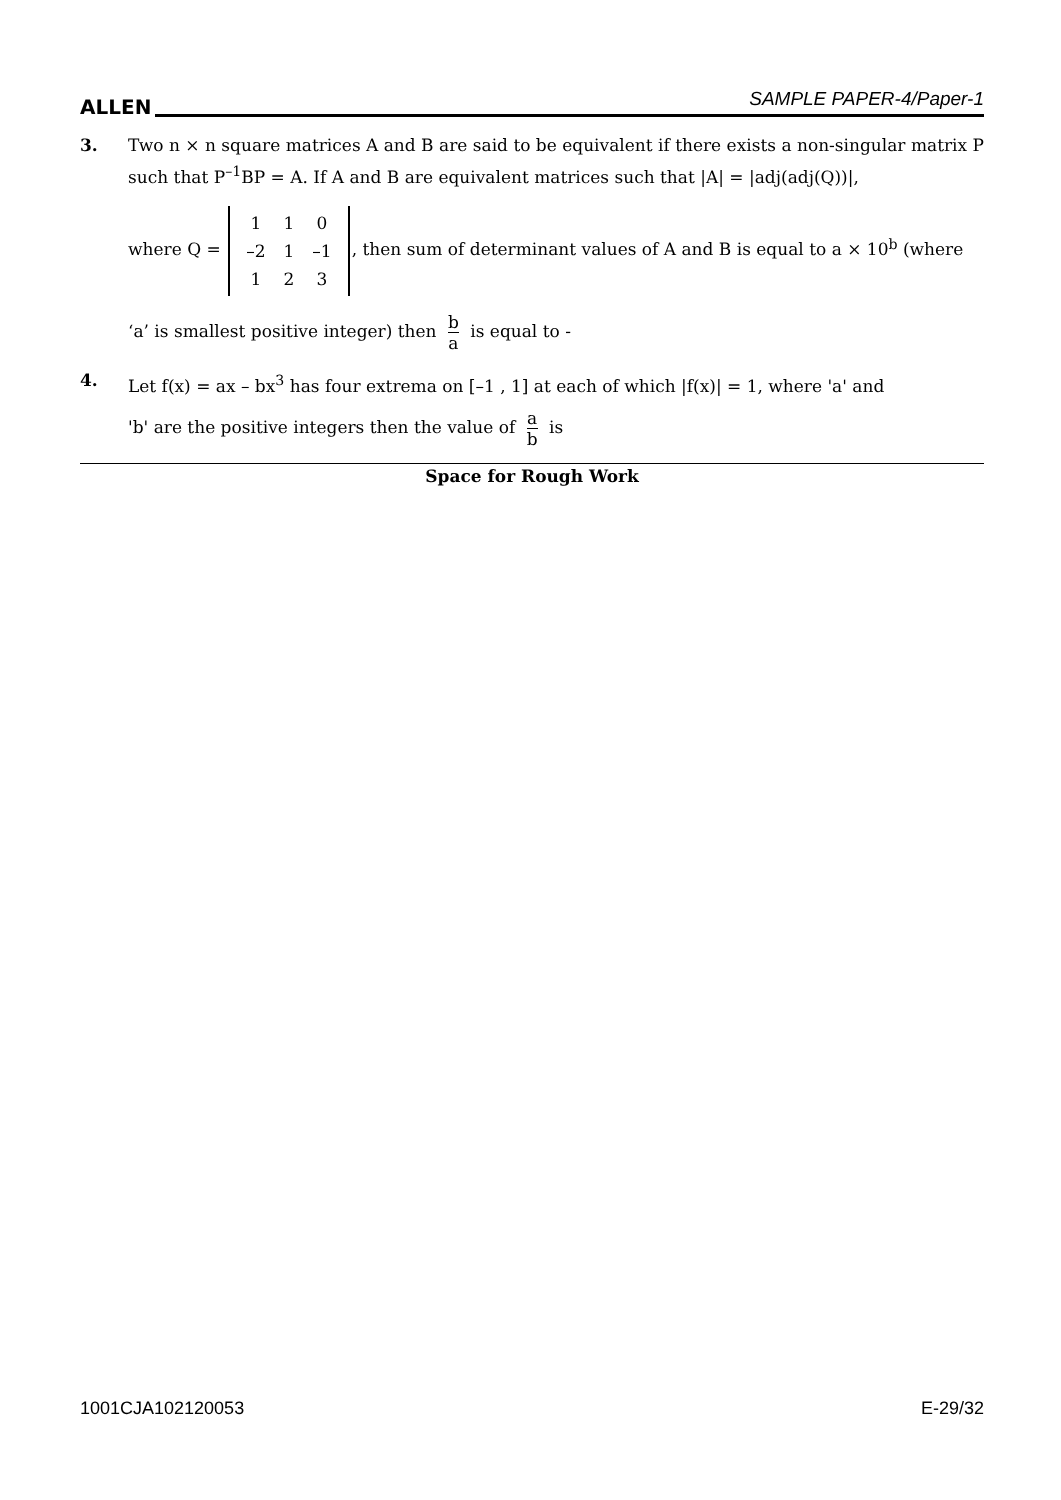ALLEN
SAMPLE PAPER-4/Paper-1
3. Two n × n square matrices A and B are said to be equivalent if there exists a non-singular matrix P such that P<sup>–1</sup>BP = A. If A and B are equivalent matrices such that |A| = |adj(adj(Q))|,
where Q =
| 1 | 1 | 0 |
| –2 | 1 | –1 |
| 1 | 2 | 3 |
, then sum of determinant values of A and B is equal to a × 10<sup>b</sup> (where
‘a’ is smallest positive integer) then b a is equal to -
4. Let f(x) = ax – bx<sup>3</sup> has four extrema on [–1 , 1] at each of which |f(x)| = 1, where 'a' and
'b' are the positive integers then the value of a b is
Space for Rough Work
1001CJA102120053 E-29/32